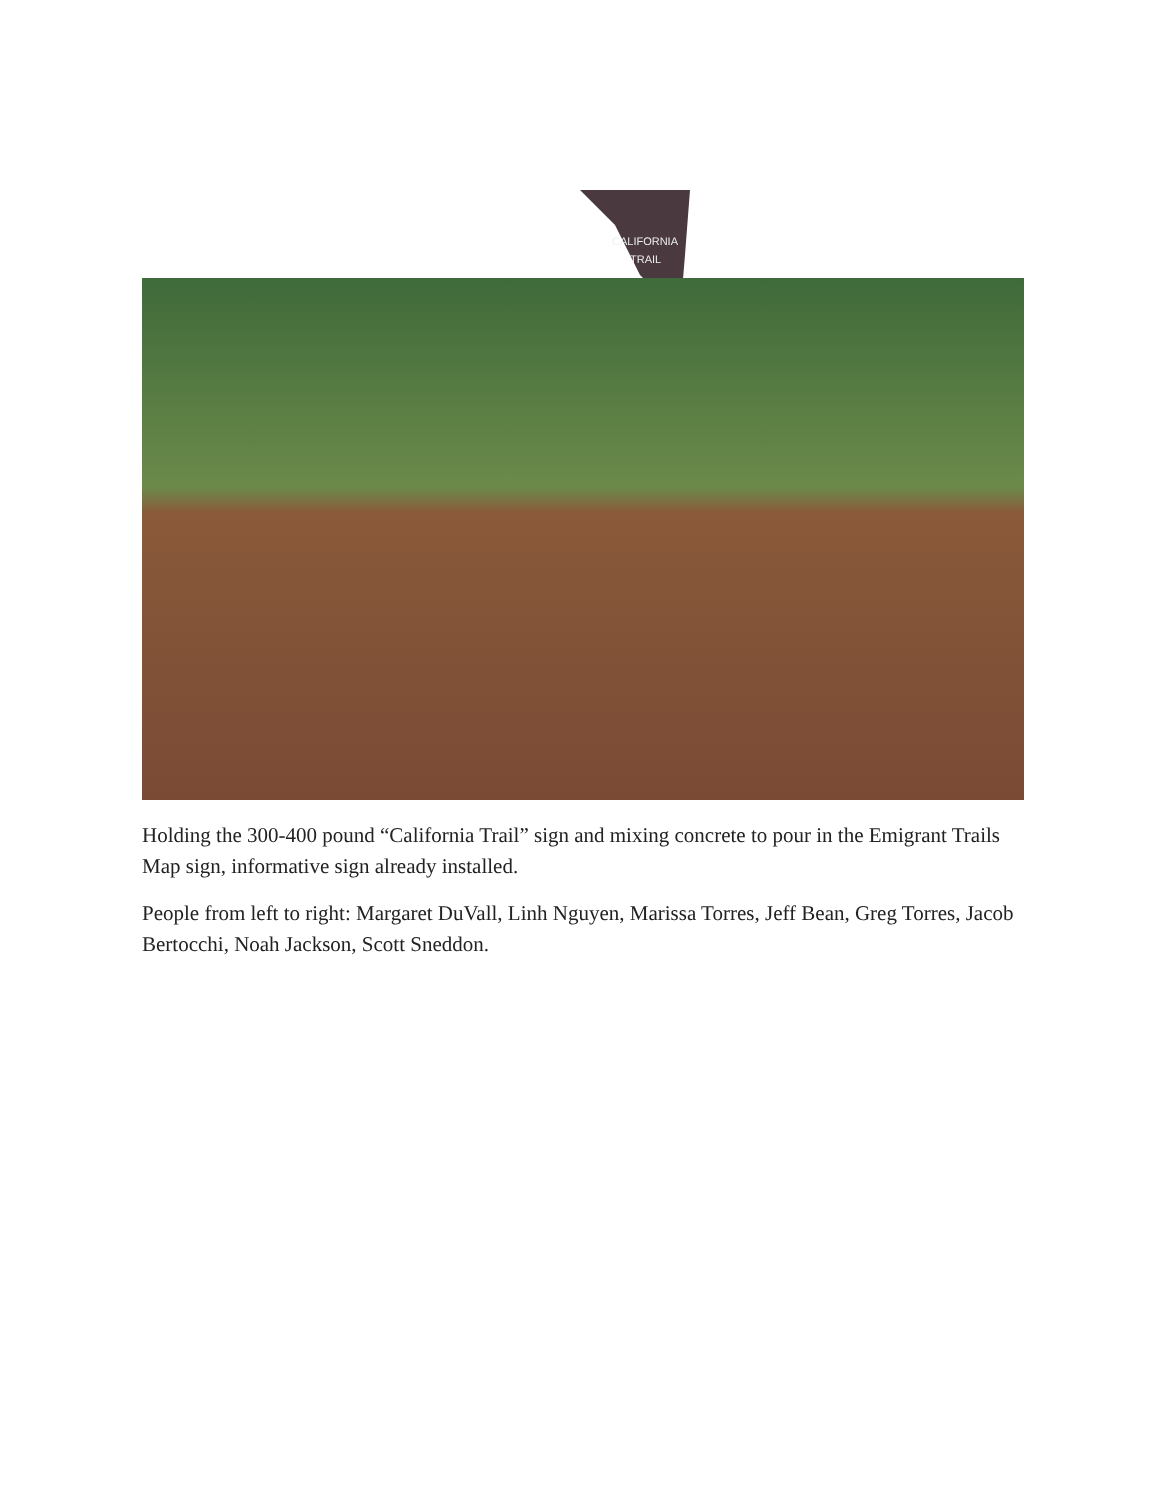CALIFORNIA
TRAIL
Holding the 300-400 pound “California Trail” sign and mixing concrete to pour in the Emigrant Trails Map sign, informative sign already installed.
People from left to right: Margaret DuVall, Linh Nguyen, Marissa Torres, Jeff Bean, Greg Torres, Jacob Bertocchi, Noah Jackson, Scott Sneddon.